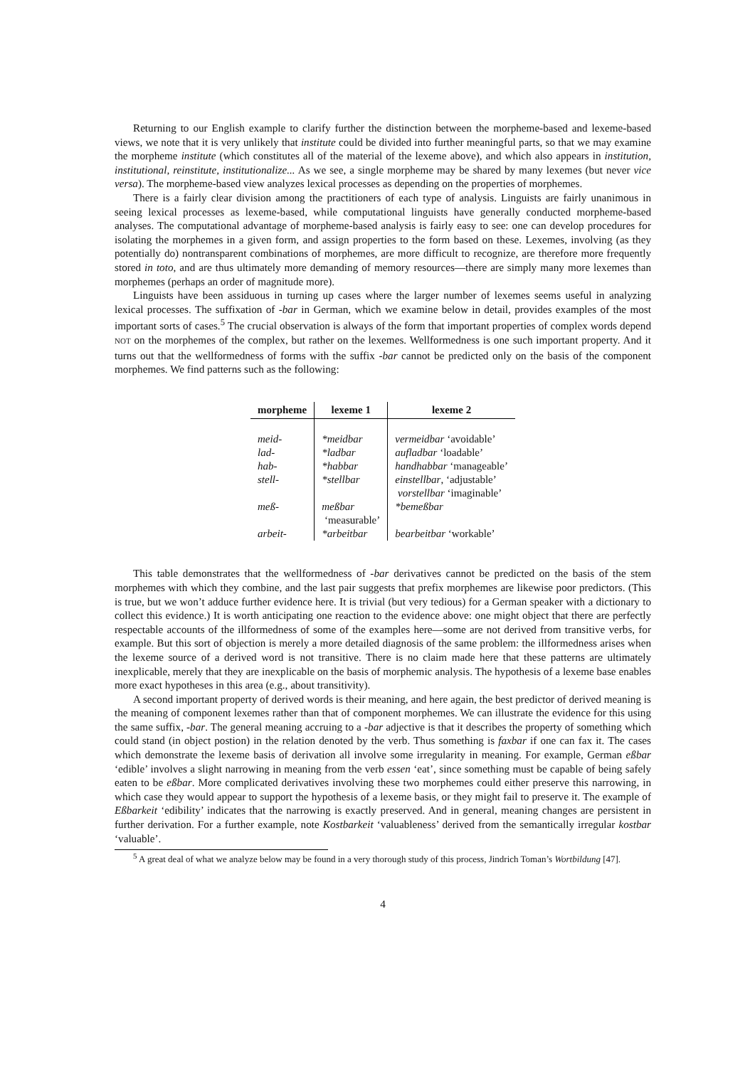Returning to our English example to clarify further the distinction between the morpheme-based and lexeme-based views, we note that it is very unlikely that institute could be divided into further meaningful parts, so that we may examine the morpheme institute (which constitutes all of the material of the lexeme above), and which also appears in institution, institutional, reinstitute, institutionalize... As we see, a single morpheme may be shared by many lexemes (but never vice versa). The morpheme-based view analyzes lexical processes as depending on the properties of morphemes.
There is a fairly clear division among the practitioners of each type of analysis. Linguists are fairly unanimous in seeing lexical processes as lexeme-based, while computational linguists have generally conducted morpheme-based analyses. The computational advantage of morpheme-based analysis is fairly easy to see: one can develop procedures for isolating the morphemes in a given form, and assign properties to the form based on these. Lexemes, involving (as they potentially do) nontransparent combinations of morphemes, are more difficult to recognize, are therefore more frequently stored in toto, and are thus ultimately more demanding of memory resources—there are simply many more lexemes than morphemes (perhaps an order of magnitude more).
Linguists have been assiduous in turning up cases where the larger number of lexemes seems useful in analyzing lexical processes. The suffixation of -bar in German, which we examine below in detail, provides examples of the most important sorts of cases.<sup>5</sup> The crucial observation is always of the form that important properties of complex words depend NOT on the morphemes of the complex, but rather on the lexemes. Wellformedness is one such important property. And it turns out that the wellformedness of forms with the suffix -bar cannot be predicted only on the basis of the component morphemes. We find patterns such as the following:
| morpheme | lexeme 1 | lexeme 2 |
| --- | --- | --- |
| meid- | *meidbar | vermeidbar ‘avoidable’ |
| lad- | *ladbar | aufladbar ‘loadable’ |
| hab- | *habbar | handhabbar ‘manageable’ |
| stell- | *stellbar | einstellbar , ‘adjustable’ vorstellbar ‘imaginable’ |
| meß- | meßbar ‘measurable’ | *bemeßbar |
| arbeit- | *arbeitbar | bearbeitbar ‘workable’ |
This table demonstrates that the wellformedness of -bar derivatives cannot be predicted on the basis of the stem morphemes with which they combine, and the last pair suggests that prefix morphemes are likewise poor predictors. (This is true, but we won’t adduce further evidence here. It is trivial (but very tedious) for a German speaker with a dictionary to collect this evidence.) It is worth anticipating one reaction to the evidence above: one might object that there are perfectly respectable accounts of the illformedness of some of the examples here—some are not derived from transitive verbs, for example. But this sort of objection is merely a more detailed diagnosis of the same problem: the illformedness arises when the lexeme source of a derived word is not transitive. There is no claim made here that these patterns are ultimately inexplicable, merely that they are inexplicable on the basis of morphemic analysis. The hypothesis of a lexeme base enables more exact hypotheses in this area (e.g., about transitivity).
A second important property of derived words is their meaning, and here again, the best predictor of derived meaning is the meaning of component lexemes rather than that of component morphemes. We can illustrate the evidence for this using the same suffix, -bar. The general meaning accruing to a -bar adjective is that it describes the property of something which could stand (in object postion) in the relation denoted by the verb. Thus something is faxbar if one can fax it. The cases which demonstrate the lexeme basis of derivation all involve some irregularity in meaning. For example, German eßbar ‘edible’ involves a slight narrowing in meaning from the verb essen ‘eat’, since something must be capable of being safely eaten to be eßbar. More complicated derivatives involving these two morphemes could either preserve this narrowing, in which case they would appear to support the hypothesis of a lexeme basis, or they might fail to preserve it. The example of Eßbarkeit ‘edibility’ indicates that the narrowing is exactly preserved. And in general, meaning changes are persistent in further derivation. For a further example, note Kostbarkeit ‘valuableness’ derived from the semantically irregular kostbar ‘valuable’.
<sup>5</sup> A great deal of what we analyze below may be found in a very thorough study of this process, Jindrich Toman’s Wortbildung [47].
4